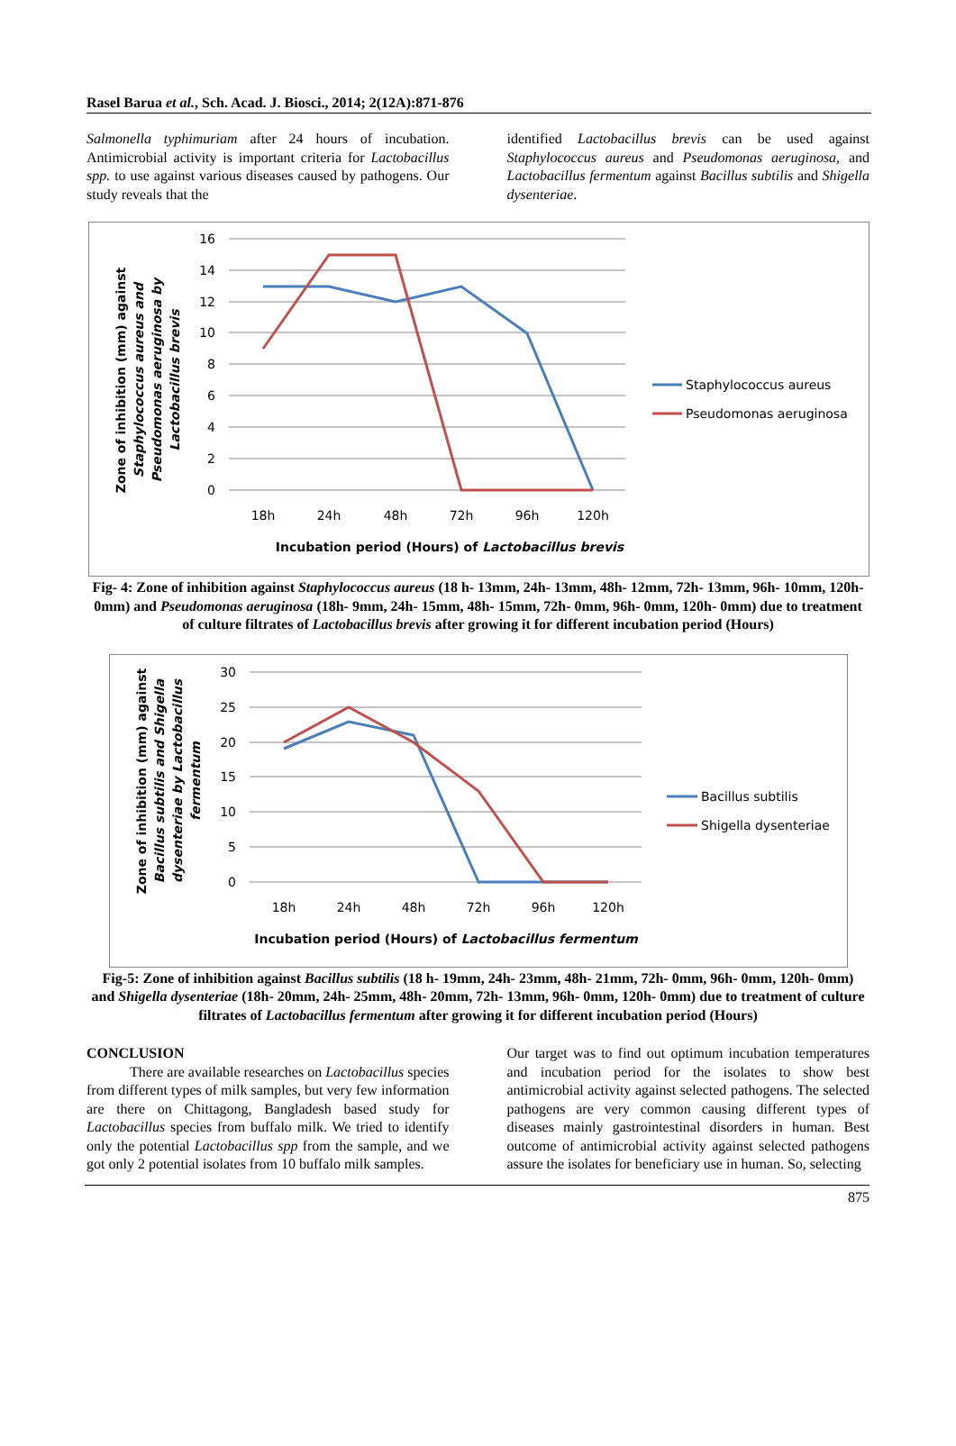Rasel Barua et al., Sch. Acad. J. Biosci., 2014; 2(12A):871-876
Salmonella typhimuriam after 24 hours of incubation. Antimicrobial activity is important criteria for Lactobacillus spp. to use against various diseases caused by pathogens. Our study reveals that the
identified Lactobacillus brevis can be used against Staphylococcus aureus and Pseudomonas aeruginosa, and Lactobacillus fermentum against Bacillus subtilis and Shigella dysenteriae.
16
14
12
10
8
6
4
2
0
18h
24h
48h
72h
96h
120h
Incubation period (Hours) of Lactobacillus brevis
Staphylococcus aureus
Pseudomonas aeruginosa
Zone of inhibition (mm) against
Staphylococcus aureus and
Pseudomonas aeruginosa by
Lactobacillus brevis
Fig- 4: Zone of inhibition against Staphylococcus aureus (18 h- 13mm, 24h- 13mm, 48h- 12mm, 72h- 13mm, 96h- 10mm, 120h- 0mm) and Pseudomonas aeruginosa (18h- 9mm, 24h- 15mm, 48h- 15mm, 72h- 0mm, 96h- 0mm, 120h- 0mm) due to treatment of culture filtrates of Lactobacillus brevis after growing it for different incubation period (Hours)
30
25
20
15
10
5
0
18h
24h
48h
72h
96h
120h
Incubation period (Hours) of Lactobacillus fermentum
Bacillus subtilis
Shigella dysenteriae
Zone of inhibition (mm) against
Bacillus subtilis and Shigella
dysenteriae by Lactobacillus
fermentum
Fig-5: Zone of inhibition against Bacillus subtilis (18 h- 19mm, 24h- 23mm, 48h- 21mm, 72h- 0mm, 96h- 0mm, 120h- 0mm) and Shigella dysenteriae (18h- 20mm, 24h- 25mm, 48h- 20mm, 72h- 13mm, 96h- 0mm, 120h- 0mm) due to treatment of culture filtrates of Lactobacillus fermentum after growing it for different incubation period (Hours)
CONCLUSION
There are available researches on Lactobacillus species from different types of milk samples, but very few information are there on Chittagong, Bangladesh based study for Lactobacillus species from buffalo milk. We tried to identify only the potential Lactobacillus spp from the sample, and we got only 2 potential isolates from 10 buffalo milk samples.
Our target was to find out optimum incubation temperatures and incubation period for the isolates to show best antimicrobial activity against selected pathogens. The selected pathogens are very common causing different types of diseases mainly gastrointestinal disorders in human. Best outcome of antimicrobial activity against selected pathogens assure the isolates for beneficiary use in human. So, selecting
875